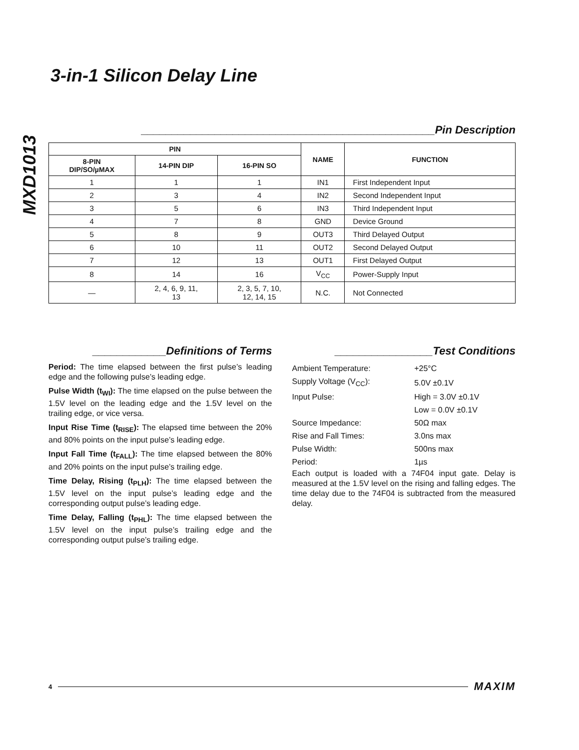MXD1013
3-in-1 Silicon Delay Line
________________________________________________Pin Description
| PIN | | | NAME | FUNCTION |
| --- | --- | --- | --- | --- |
| 8-PIN DIP/SO/µMAX | 14-PIN DIP | 16-PIN SO | | |
| 1 | 1 | 1 | IN1 | First Independent Input |
| 2 | 3 | 4 | IN2 | Second Independent Input |
| 3 | 5 | 6 | IN3 | Third Independent Input |
| 4 | 7 | 8 | GND | Device Ground |
| 5 | 8 | 9 | OUT3 | Third Delayed Output |
| 6 | 10 | 11 | OUT2 | Second Delayed Output |
| 7 | 12 | 13 | OUT1 | First Delayed Output |
| 8 | 14 | 16 | V<sub>CC</sub> | Power-Supply Input |
| — | 2, 4, 6, 9, 11, 13 | 2, 3, 5, 7, 10, 12, 14, 15 | N.C. | Not Connected |
____________Definitions of Terms
Period: The time elapsed between the first pulse’s leading edge and the following pulse’s leading edge.
Pulse Width (t<sub>WI</sub>): The time elapsed on the pulse between the 1.5V level on the leading edge and the 1.5V level on the trailing edge, or vice versa.
Input Rise Time (t<sub>RISE</sub>): The elapsed time between the 20% and 80% points on the input pulse’s leading edge.
Input Fall Time (t<sub>FALL</sub>): The time elapsed between the 80% and 20% points on the input pulse’s trailing edge.
Time Delay, Rising (t<sub>PLH</sub>): The time elapsed between the 1.5V level on the input pulse’s leading edge and the corresponding output pulse’s leading edge.
Time Delay, Falling (t<sub>PHL</sub>): The time elapsed between the 1.5V level on the input pulse’s trailing edge and the corresponding output pulse’s trailing edge.
________________Test Conditions
| Ambient Temperature: | +25°C |
| Supply Voltage (V<sub>CC</sub>): | 5.0V ±0.1V |
| Input Pulse: | High = 3.0V ±0.1V |
| | Low = 0.0V ±0.1V |
| Source Impedance: | 50Ω max |
| Rise and Fall Times: | 3.0ns max |
| Pulse Width: | 500ns max |
| Period: | 1µs |
Each output is loaded with a 74F04 input gate. Delay is measured at the 1.5V level on the rising and falling edges. The time delay due to the 74F04 is subtracted from the measured delay.
4 MAXIM